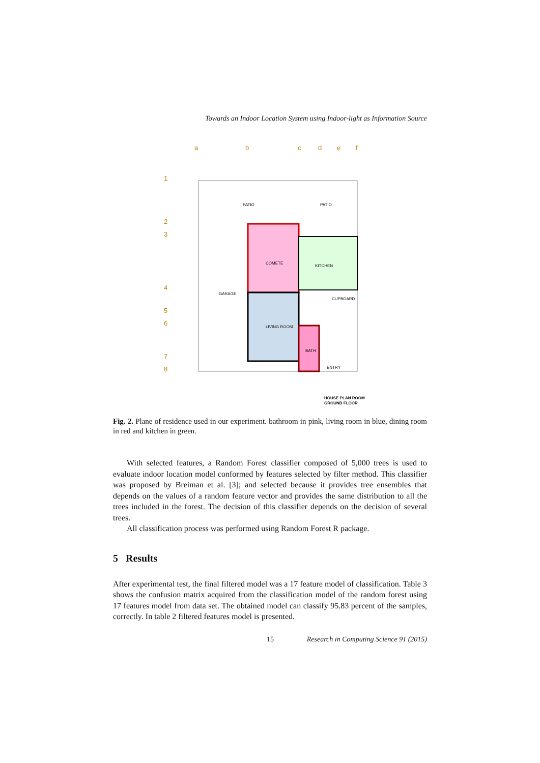Towards an Indoor Location System using Indoor-light as Information Source
a
b
c
d
e
f
1
2
3
4
5
6
7
8
PATIO
PATIO
COMETE
KITCHEN
GARAGE
CUPBOARD
LIVING ROOM
BATH
ENTRY
HOUSE PLAN ROOM
GROUND FLOOR
Fig. 2. Plane of residence used in our experiment. bathroom in pink, living room in blue, dining room in red and kitchen in green.
With selected features, a Random Forest classifier composed of 5,000 trees is used to evaluate indoor location model conformed by features selected by filter method. This classifier was proposed by Breiman et al. [3]; and selected because it provides tree ensembles that depends on the values of a random feature vector and provides the same distribution to all the trees included in the forest. The decision of this classifier depends on the decision of several trees.
All classification process was performed using Random Forest R package.
5 Results
After experimental test, the final filtered model was a 17 feature model of classification. Table 3 shows the confusion matrix acquired from the classification model of the random forest using 17 features model from data set. The obtained model can classify 95.83 percent of the samples, correctly. In table 2 filtered features model is presented.
15 Research in Computing Science 91 (2015)